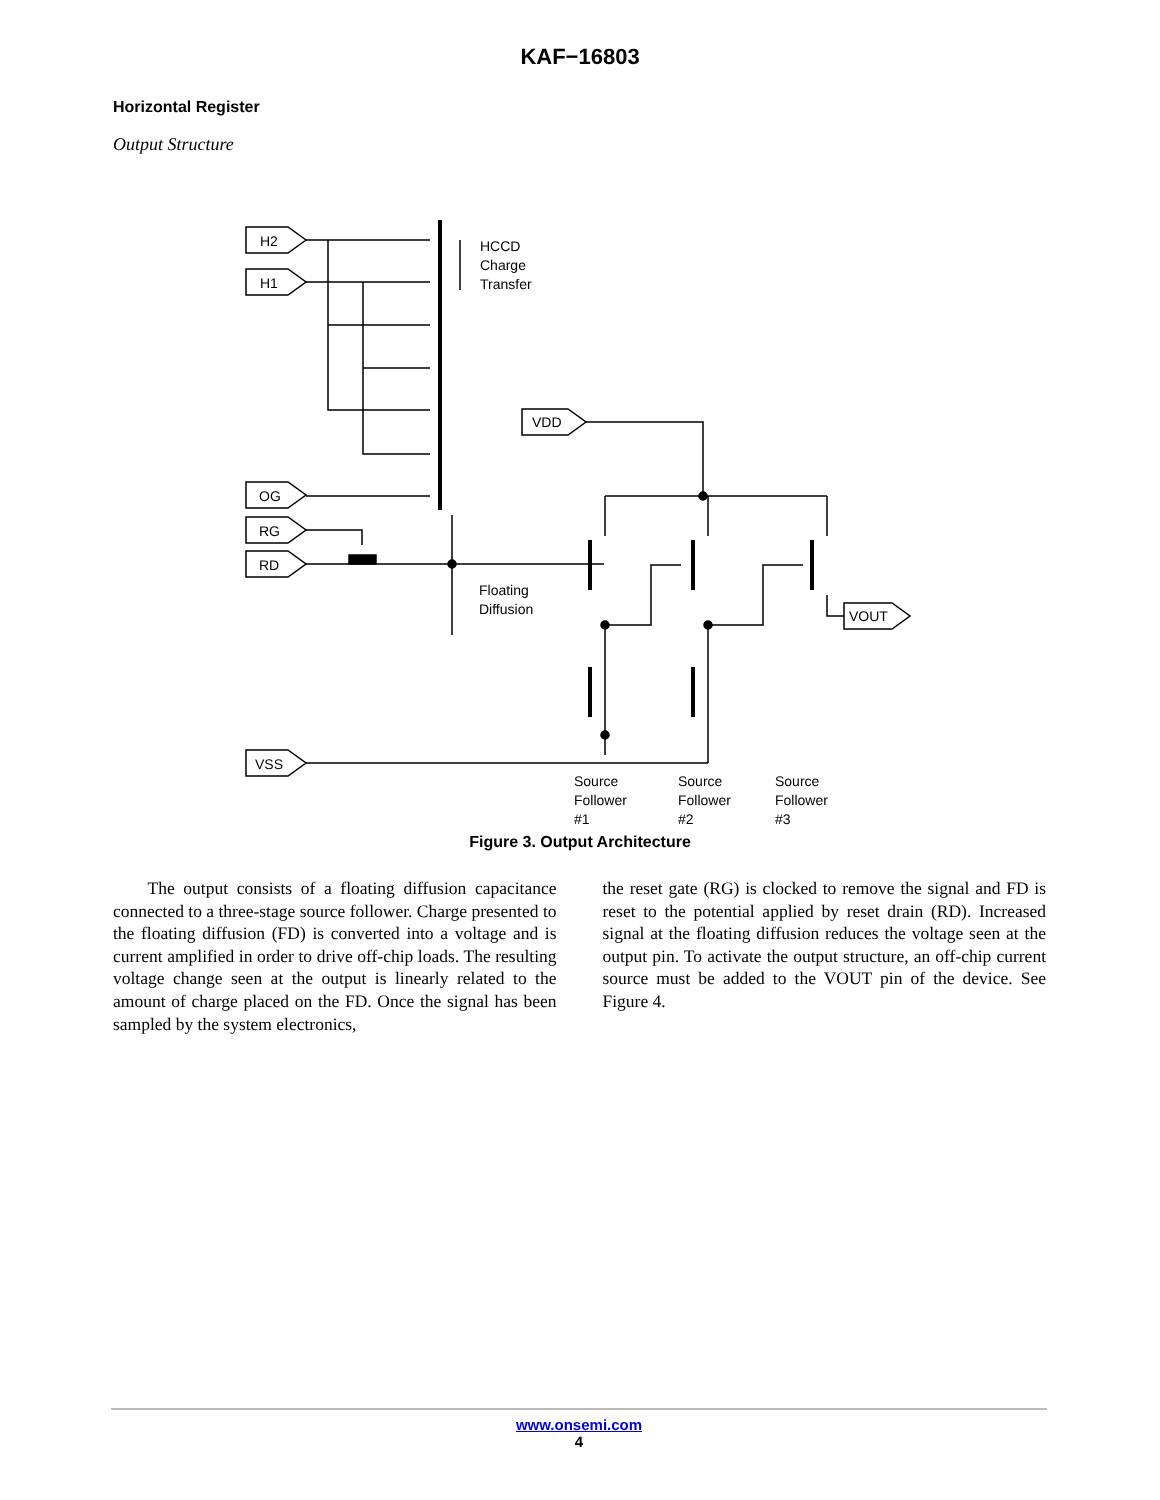KAF−16803
Horizontal Register
Output Structure
H2
H1
OG
RG
RD
VSS
VDD
VOUT
HCCD
Charge
Transfer
Floating
Diffusion
Source
Follower
#1
Source
Follower
#2
Source
Follower
#3
Figure 3. Output Architecture
The output consists of a floating diffusion capacitance connected to a three-stage source follower. Charge presented to the floating diffusion (FD) is converted into a voltage and is current amplified in order to drive off-chip loads. The resulting voltage change seen at the output is linearly related to the amount of charge placed on the FD. Once the signal has been sampled by the system electronics,
the reset gate (RG) is clocked to remove the signal and FD is reset to the potential applied by reset drain (RD). Increased signal at the floating diffusion reduces the voltage seen at the output pin. To activate the output structure, an off-chip current source must be added to the VOUT pin of the device. See Figure 4.
www.onsemi.com
4